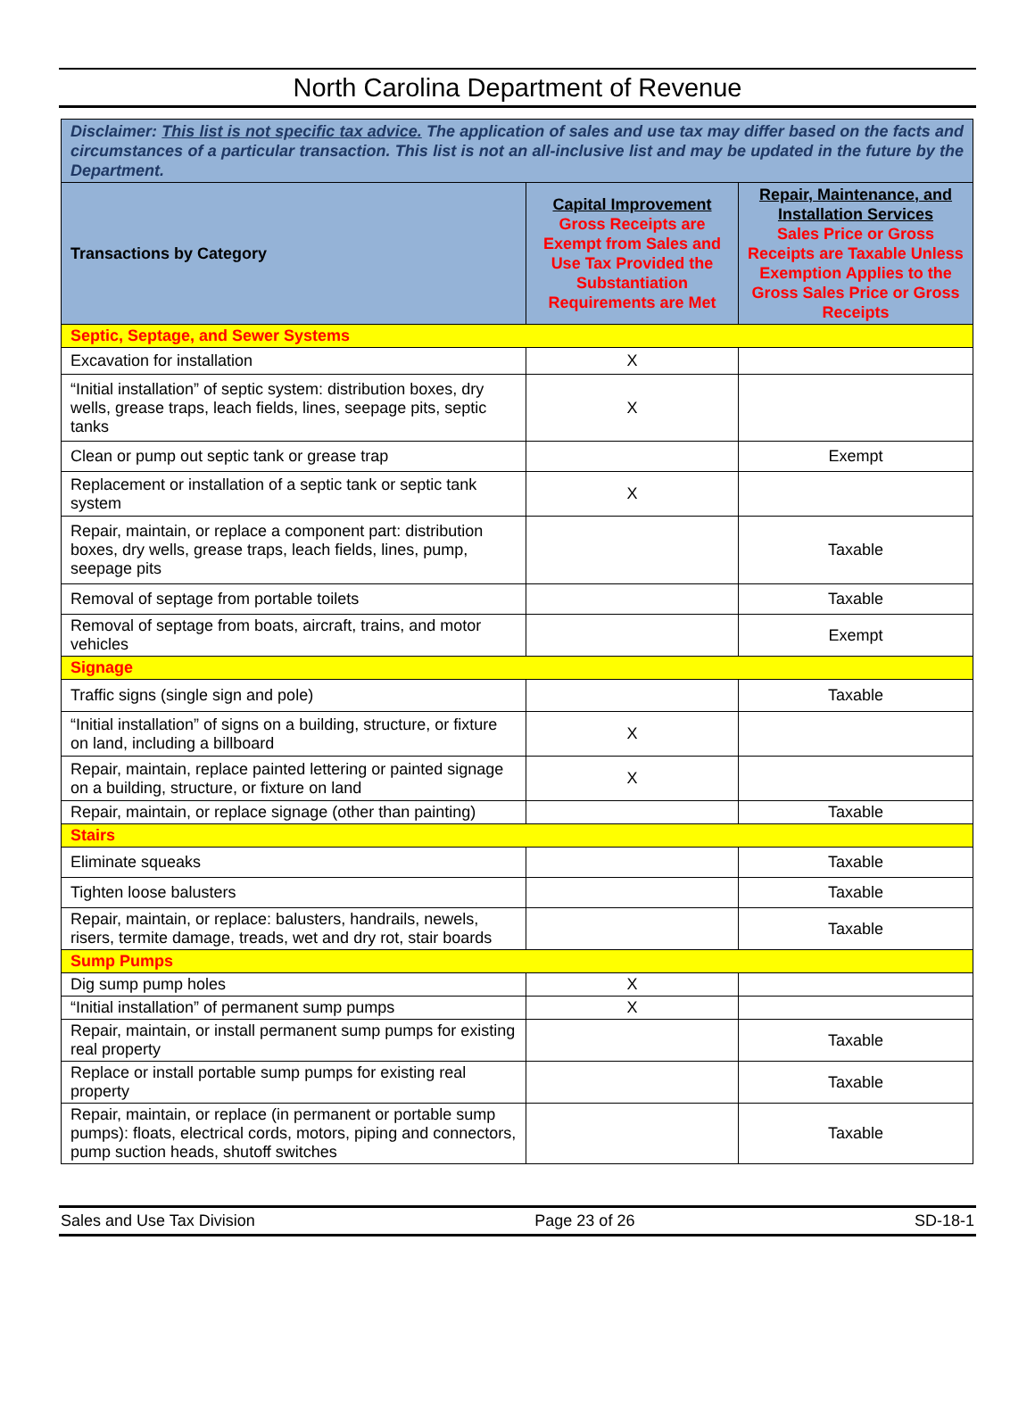North Carolina Department of Revenue
| Disclaimer: This list is not specific tax advice. The application of sales and use tax may differ based on the facts and circumstances of a particular transaction. This list is not an all-inclusive list and may be updated in the future by the Department. | | |
| Transactions by Category | Capital Improvement Gross Receipts are Exempt from Sales and Use Tax Provided the Substantiation Requirements are Met | Repair, Maintenance, and Installation Services Sales Price or Gross Receipts are Taxable Unless Exemption Applies to the Gross Sales Price or Gross Receipts |
| Septic, Septage, and Sewer Systems | | |
| Excavation for installation | X | |
| “Initial installation” of septic system: distribution boxes, dry wells, grease traps, leach fields, lines, seepage pits, septic tanks | X | |
| Clean or pump out septic tank or grease trap | | Exempt |
| Replacement or installation of a septic tank or septic tank system | X | |
| Repair, maintain, or replace a component part: distribution boxes, dry wells, grease traps, leach fields, lines, pump, seepage pits | | Taxable |
| Removal of septage from portable toilets | | Taxable |
| Removal of septage from boats, aircraft, trains, and motor vehicles | | Exempt |
| Signage | | |
| Traffic signs (single sign and pole) | | Taxable |
| “Initial installation” of signs on a building, structure, or fixture on land, including a billboard | X | |
| Repair, maintain, replace painted lettering or painted signage on a building, structure, or fixture on land | X | |
| Repair, maintain, or replace signage (other than painting) | | Taxable |
| Stairs | | |
| Eliminate squeaks | | Taxable |
| Tighten loose balusters | | Taxable |
| Repair, maintain, or replace: balusters, handrails, newels, risers, termite damage, treads, wet and dry rot, stair boards | | Taxable |
| Sump Pumps | | |
| Dig sump pump holes | X | |
| “Initial installation” of permanent sump pumps | X | |
| Repair, maintain, or install permanent sump pumps for existing real property | | Taxable |
| Replace or install portable sump pumps for existing real property | | Taxable |
| Repair, maintain, or replace (in permanent or portable sump pumps): floats, electrical cords, motors, piping and connectors, pump suction heads, shutoff switches | | Taxable |
Sales and Use Tax Division Page 23 of 26 SD-18-1